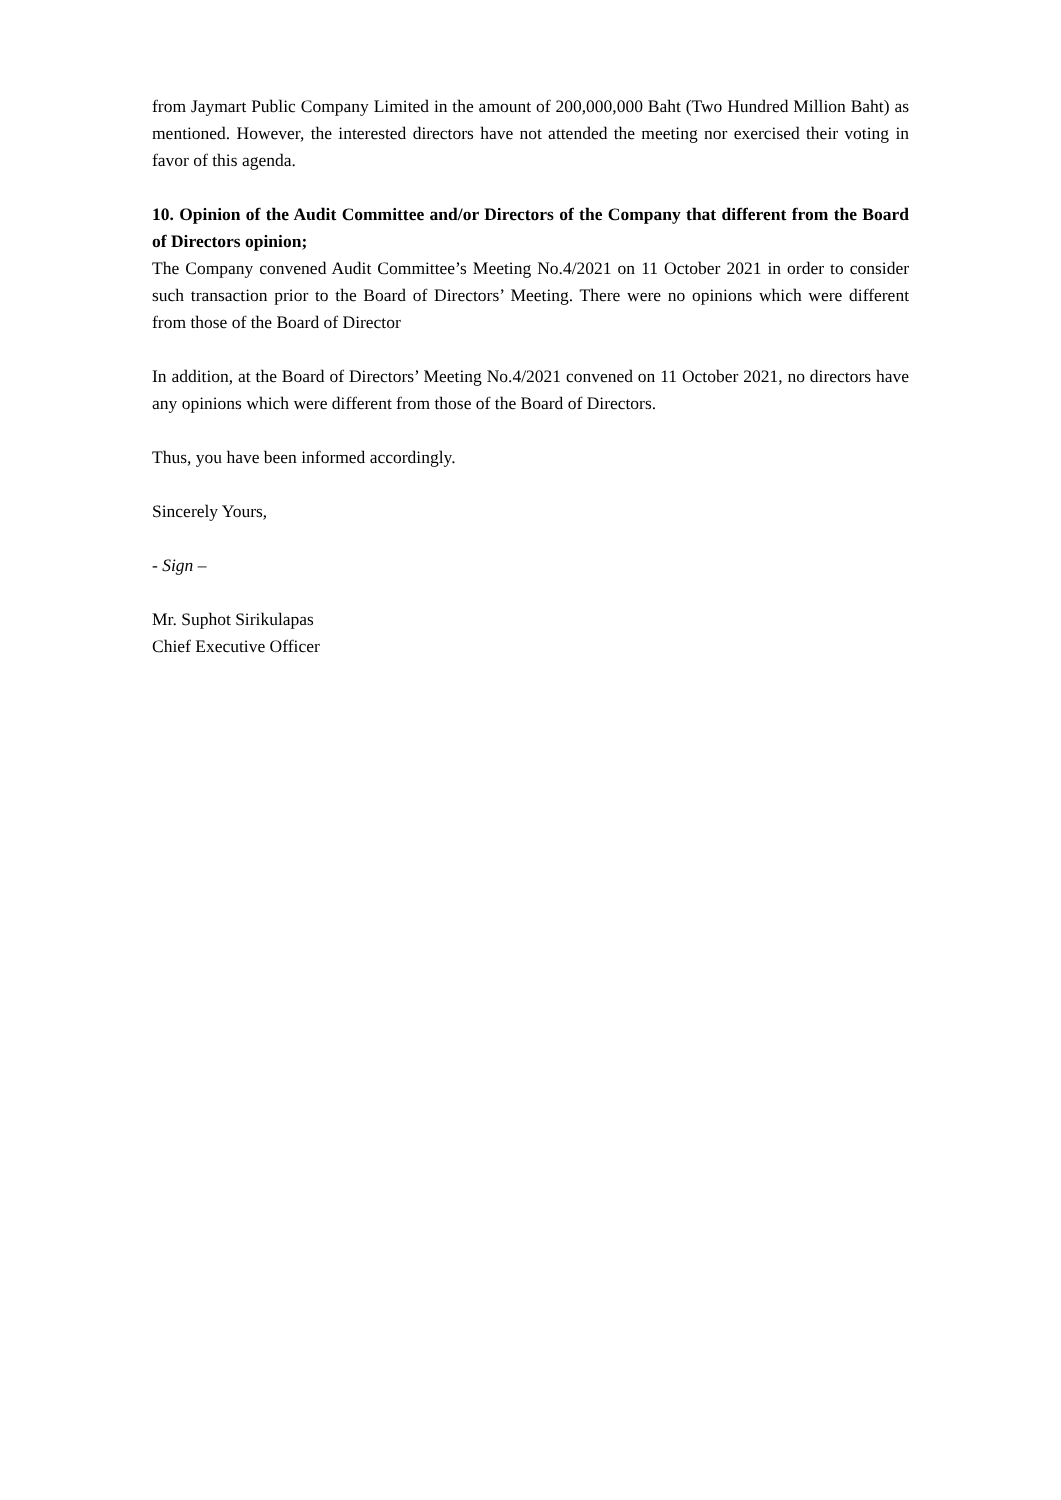from Jaymart Public Company Limited in the amount of 200,000,000 Baht (Two Hundred Million Baht) as mentioned. However, the interested directors have not attended the meeting nor exercised their voting in favor of this agenda.
10. Opinion of the Audit Committee and/or Directors of the Company that different from the Board of Directors opinion;
The Company convened Audit Committee’s Meeting No.4/2021 on 11 October 2021 in order to consider such transaction prior to the Board of Directors’ Meeting. There were no opinions which were different from those of the Board of Director
In addition, at the Board of Directors’ Meeting No.4/2021 convened on 11 October 2021, no directors have any opinions which were different from those of the Board of Directors.
Thus, you have been informed accordingly.
Sincerely Yours,
- Sign –
Mr. Suphot Sirikulapas
Chief Executive Officer